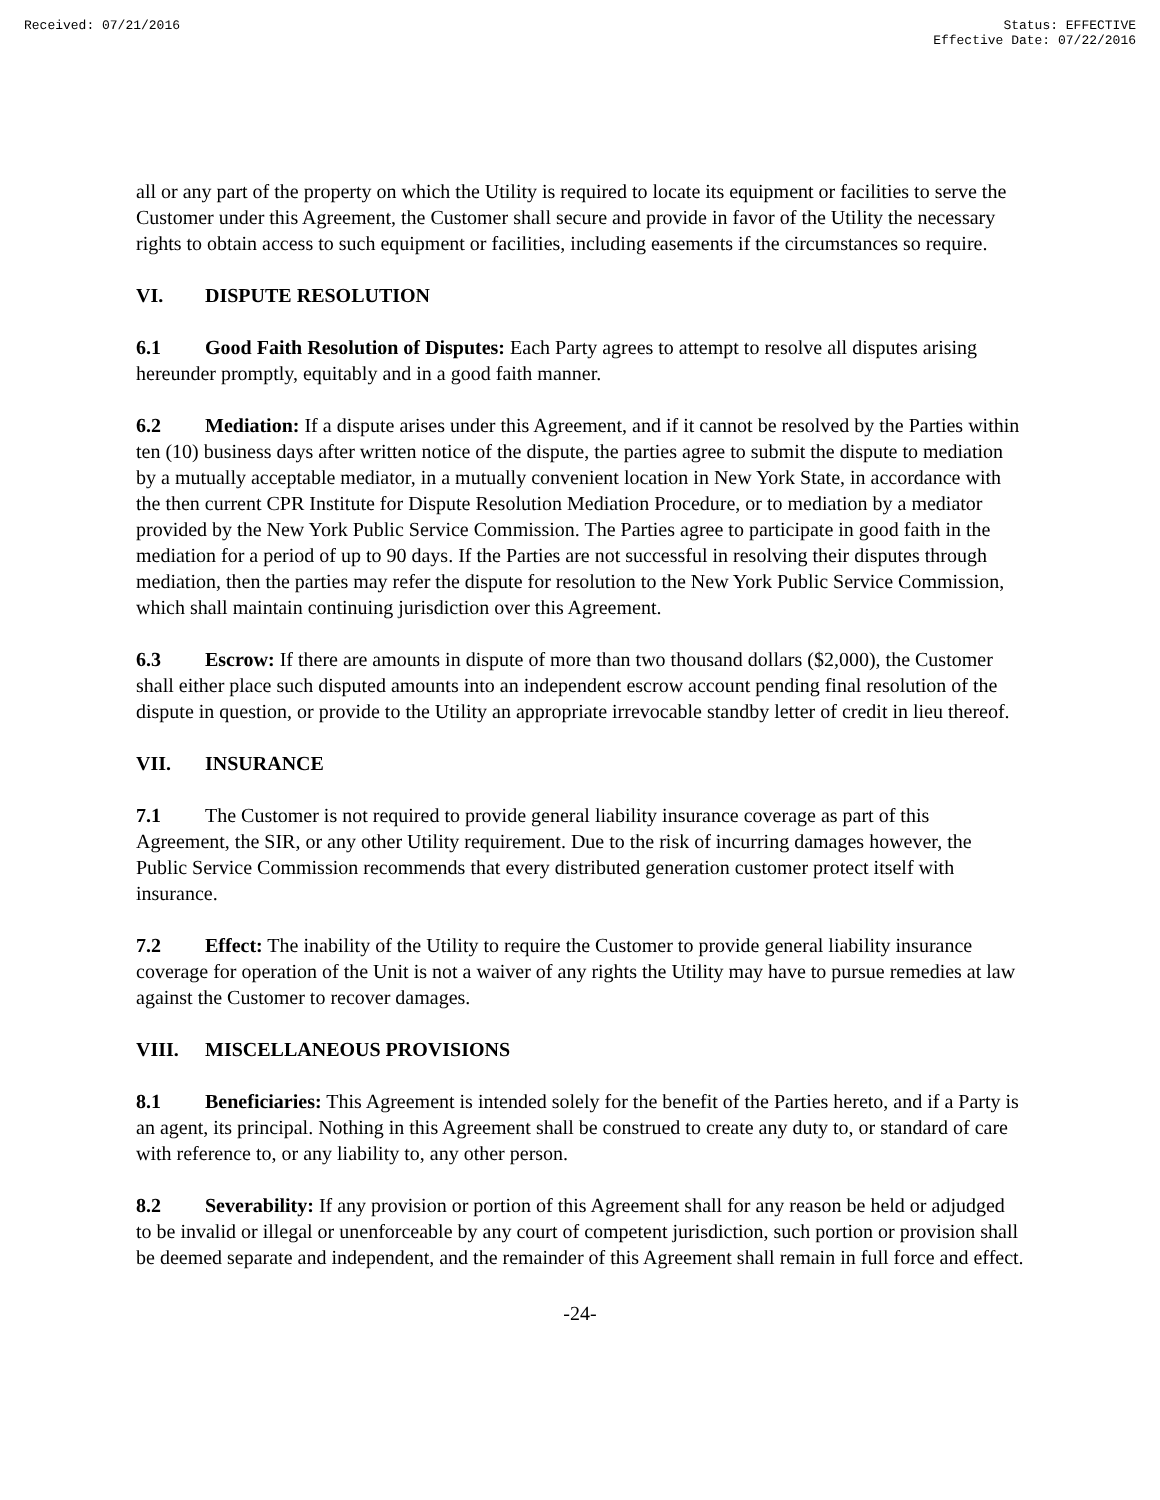Received: 07/21/2016 Status: EFFECTIVE
Effective Date: 07/22/2016
all or any part of the property on which the Utility is required to locate its equipment or facilities to serve the Customer under this Agreement, the Customer shall secure and provide in favor of the Utility the necessary rights to obtain access to such equipment or facilities, including easements if the circumstances so require.
VI. DISPUTE RESOLUTION
6.1 Good Faith Resolution of Disputes: Each Party agrees to attempt to resolve all disputes arising hereunder promptly, equitably and in a good faith manner.
6.2 Mediation: If a dispute arises under this Agreement, and if it cannot be resolved by the Parties within ten (10) business days after written notice of the dispute, the parties agree to submit the dispute to mediation by a mutually acceptable mediator, in a mutually convenient location in New York State, in accordance with the then current CPR Institute for Dispute Resolution Mediation Procedure, or to mediation by a mediator provided by the New York Public Service Commission. The Parties agree to participate in good faith in the mediation for a period of up to 90 days. If the Parties are not successful in resolving their disputes through mediation, then the parties may refer the dispute for resolution to the New York Public Service Commission, which shall maintain continuing jurisdiction over this Agreement.
6.3 Escrow: If there are amounts in dispute of more than two thousand dollars ($2,000), the Customer shall either place such disputed amounts into an independent escrow account pending final resolution of the dispute in question, or provide to the Utility an appropriate irrevocable standby letter of credit in lieu thereof.
VII. INSURANCE
7.1 The Customer is not required to provide general liability insurance coverage as part of this Agreement, the SIR, or any other Utility requirement. Due to the risk of incurring damages however, the Public Service Commission recommends that every distributed generation customer protect itself with insurance.
7.2 Effect: The inability of the Utility to require the Customer to provide general liability insurance coverage for operation of the Unit is not a waiver of any rights the Utility may have to pursue remedies at law against the Customer to recover damages.
VIII. MISCELLANEOUS PROVISIONS
8.1 Beneficiaries: This Agreement is intended solely for the benefit of the Parties hereto, and if a Party is an agent, its principal. Nothing in this Agreement shall be construed to create any duty to, or standard of care with reference to, or any liability to, any other person.
8.2 Severability: If any provision or portion of this Agreement shall for any reason be held or adjudged to be invalid or illegal or unenforceable by any court of competent jurisdiction, such portion or provision shall be deemed separate and independent, and the remainder of this Agreement shall remain in full force and effect.
-24-